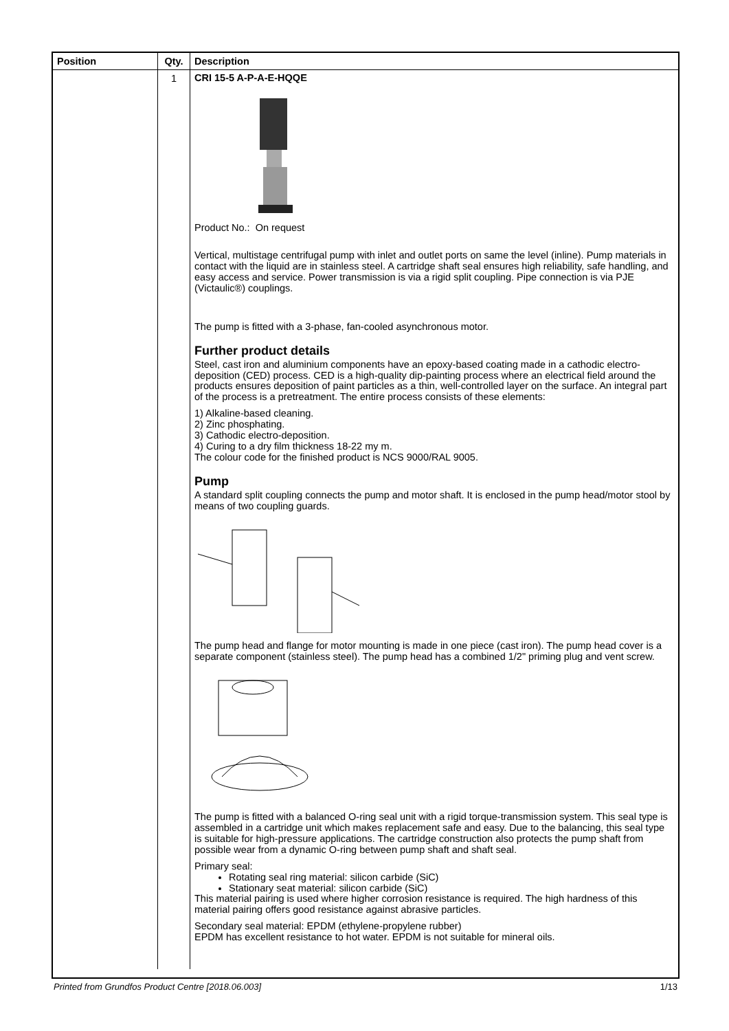| Position | Qty. | Description |
| --- | --- | --- |
| | 1 | CRI 15-5 A-P-A-E-HQQE Product No.: On request Vertical, multistage centrifugal pump with inlet and outlet ports on same the level (inline). Pump materials in contact with the liquid are in stainless steel. A cartridge shaft seal ensures high reliability, safe handling, and easy access and service. Power transmission is via a rigid split coupling. Pipe connection is via PJE (Victaulic®) couplings. The pump is fitted with a 3-phase, fan-cooled asynchronous motor. Further product details Steel, cast iron and aluminium components have an epoxy-based coating made in a cathodic electro-deposition (CED) process. CED is a high-quality dip-painting process where an electrical field around the products ensures deposition of paint particles as a thin, well-controlled layer on the surface. An integral part of the process is a pretreatment. The entire process consists of these elements: 1) Alkaline-based cleaning. 2) Zinc phosphating. 3) Cathodic electro-deposition. 4) Curing to a dry film thickness 18-22 my m. The colour code for the finished product is NCS 9000/RAL 9005. Pump A standard split coupling connects the pump and motor shaft. It is enclosed in the pump head/motor stool by means of two coupling guards. The pump head and flange for motor mounting is made in one piece (cast iron). The pump head cover is a separate component (stainless steel). The pump head has a combined 1/2" priming plug and vent screw. The pump is fitted with a balanced O-ring seal unit with a rigid torque-transmission system. This seal type is assembled in a cartridge unit which makes replacement safe and easy. Due to the balancing, this seal type is suitable for high-pressure applications. The cartridge construction also protects the pump shaft from possible wear from a dynamic O-ring between pump shaft and shaft seal. Primary seal: Rotating seal ring material: silicon carbide (SiC) Stationary seat material: silicon carbide (SiC) This material pairing is used where higher corrosion resistance is required. The high hardness of this material pairing offers good resistance against abrasive particles. Secondary seal material: EPDM (ethylene-propylene rubber) EPDM has excellent resistance to hot water. EPDM is not suitable for mineral oils. |
Printed from Grundfos Product Centre [2018.06.003] 1/13